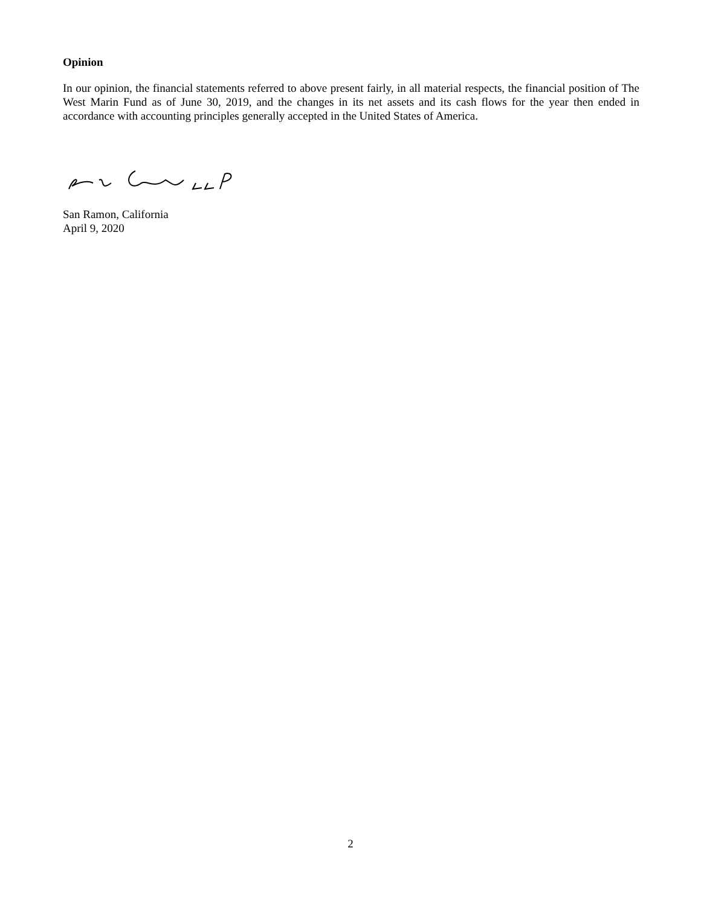Opinion
In our opinion, the financial statements referred to above present fairly, in all material respects, the financial position of The West Marin Fund as of June 30, 2019, and the changes in its net assets and its cash flows for the year then ended in accordance with accounting principles generally accepted in the United States of America.
San Ramon, California
April 9, 2020
2